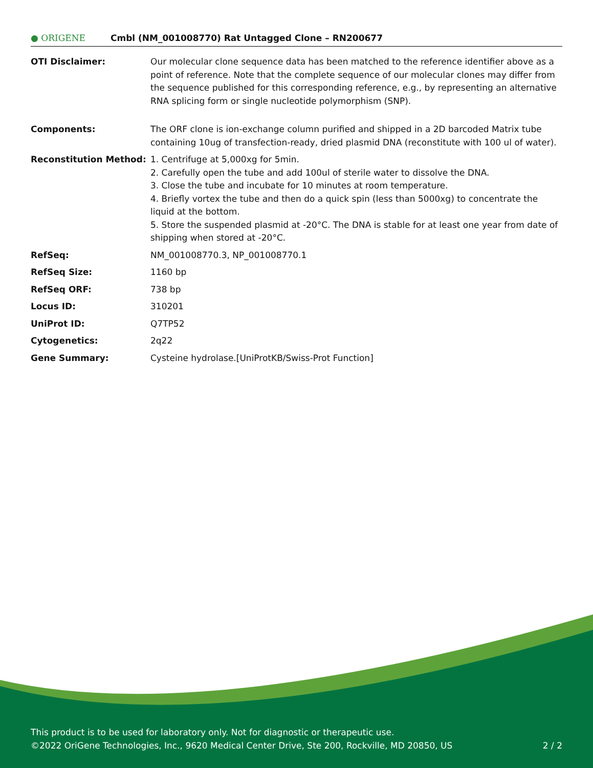● ORIGENE
Cmbl (NM_001008770) Rat Untagged Clone – RN200677
| OTI Disclaimer: | Our molecular clone sequence data has been matched to the reference identifier above as a point of reference. Note that the complete sequence of our molecular clones may differ from the sequence published for this corresponding reference, e.g., by representing an alternative RNA splicing form or single nucleotide polymorphism (SNP). |
| Components: | The ORF clone is ion-exchange column purified and shipped in a 2D barcoded Matrix tube containing 10ug of transfection-ready, dried plasmid DNA (reconstitute with 100 ul of water). |
| Reconstitution Method: | 1. Centrifuge at 5,000xg for 5min. 2. Carefully open the tube and add 100ul of sterile water to dissolve the DNA. 3. Close the tube and incubate for 10 minutes at room temperature. 4. Briefly vortex the tube and then do a quick spin (less than 5000xg) to concentrate the liquid at the bottom. 5. Store the suspended plasmid at -20°C. The DNA is stable for at least one year from date of shipping when stored at -20°C. |
| RefSeq: | NM_001008770.3 , NP_001008770.1 |
| RefSeq Size: | 1160 bp |
| RefSeq ORF: | 738 bp |
| Locus ID: | 310201 |
| UniProt ID: | Q7TP52 |
| Cytogenetics: | 2q22 |
| Gene Summary: | Cysteine hydrolase.[UniProtKB/Swiss-Prot Function] |
This product is to be used for laboratory only. Not for diagnostic or therapeutic use.
©2022 OriGene Technologies, Inc., 9620 Medical Center Drive, Ste 200, Rockville, MD 20850, US 2 / 2